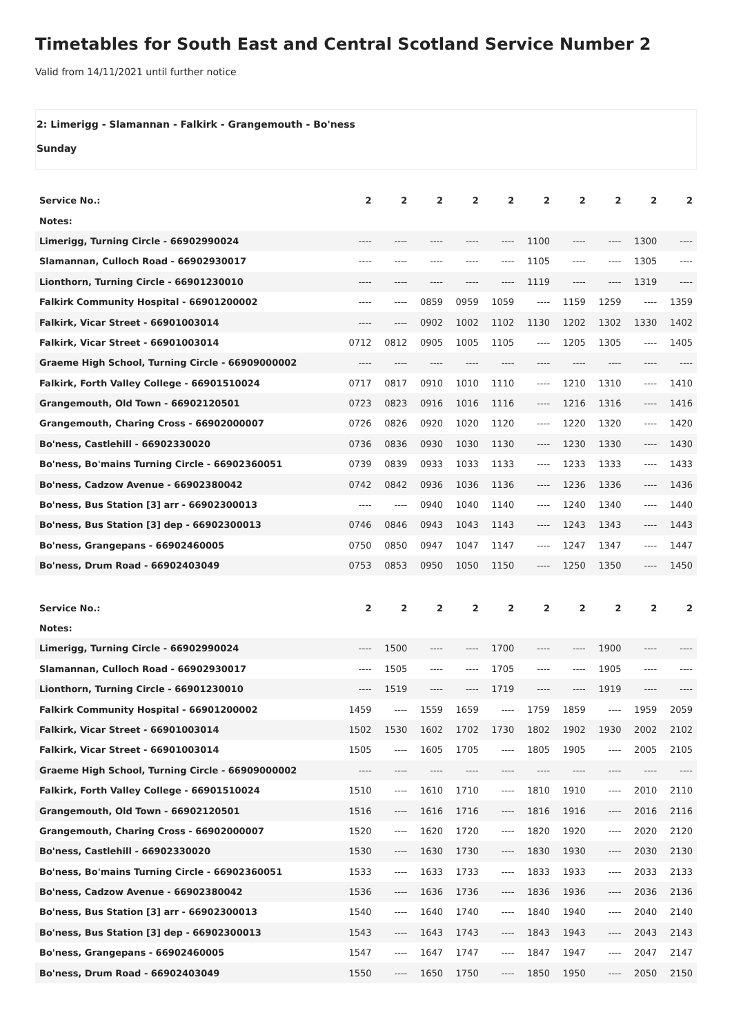Timetables for South East and Central Scotland Service Number 2
Valid from 14/11/2021 until further notice
2: Limerigg - Slamannan - Falkirk - Grangemouth - Bo'ness
Sunday
| Service No.: | 2 | 2 | 2 | 2 | 2 | 2 | 2 | 2 | 2 | 2 |
| --- | --- | --- | --- | --- | --- | --- | --- | --- | --- | --- |
| Notes: | | | | | | | | | | |
| Limerigg, Turning Circle - 66902990024 | ---- | ---- | ---- | ---- | ---- | 1100 | ---- | ---- | 1300 | ---- |
| Slamannan, Culloch Road - 66902930017 | ---- | ---- | ---- | ---- | ---- | 1105 | ---- | ---- | 1305 | ---- |
| Lionthorn, Turning Circle - 66901230010 | ---- | ---- | ---- | ---- | ---- | 1119 | ---- | ---- | 1319 | ---- |
| Falkirk Community Hospital - 66901200002 | ---- | ---- | 0859 | 0959 | 1059 | ---- | 1159 | 1259 | ---- | 1359 |
| Falkirk, Vicar Street - 66901003014 | ---- | ---- | 0902 | 1002 | 1102 | 1130 | 1202 | 1302 | 1330 | 1402 |
| Falkirk, Vicar Street - 66901003014 | 0712 | 0812 | 0905 | 1005 | 1105 | ---- | 1205 | 1305 | ---- | 1405 |
| Graeme High School, Turning Circle - 66909000002 | ---- | ---- | ---- | ---- | ---- | ---- | ---- | ---- | ---- | ---- |
| Falkirk, Forth Valley College - 66901510024 | 0717 | 0817 | 0910 | 1010 | 1110 | ---- | 1210 | 1310 | ---- | 1410 |
| Grangemouth, Old Town - 66902120501 | 0723 | 0823 | 0916 | 1016 | 1116 | ---- | 1216 | 1316 | ---- | 1416 |
| Grangemouth, Charing Cross - 66902000007 | 0726 | 0826 | 0920 | 1020 | 1120 | ---- | 1220 | 1320 | ---- | 1420 |
| Bo'ness, Castlehill - 66902330020 | 0736 | 0836 | 0930 | 1030 | 1130 | ---- | 1230 | 1330 | ---- | 1430 |
| Bo'ness, Bo'mains Turning Circle - 66902360051 | 0739 | 0839 | 0933 | 1033 | 1133 | ---- | 1233 | 1333 | ---- | 1433 |
| Bo'ness, Cadzow Avenue - 66902380042 | 0742 | 0842 | 0936 | 1036 | 1136 | ---- | 1236 | 1336 | ---- | 1436 |
| Bo'ness, Bus Station [3] arr - 66902300013 | ---- | ---- | 0940 | 1040 | 1140 | ---- | 1240 | 1340 | ---- | 1440 |
| Bo'ness, Bus Station [3] dep - 66902300013 | 0746 | 0846 | 0943 | 1043 | 1143 | ---- | 1243 | 1343 | ---- | 1443 |
| Bo'ness, Grangepans - 66902460005 | 0750 | 0850 | 0947 | 1047 | 1147 | ---- | 1247 | 1347 | ---- | 1447 |
| Bo'ness, Drum Road - 66902403049 | 0753 | 0853 | 0950 | 1050 | 1150 | ---- | 1250 | 1350 | ---- | 1450 |
| Service No.: | 2 | 2 | 2 | 2 | 2 | 2 | 2 | 2 | 2 | 2 |
| --- | --- | --- | --- | --- | --- | --- | --- | --- | --- | --- |
| Notes: | | | | | | | | | | |
| Limerigg, Turning Circle - 66902990024 | ---- | 1500 | ---- | ---- | 1700 | ---- | ---- | 1900 | ---- | ---- |
| Slamannan, Culloch Road - 66902930017 | ---- | 1505 | ---- | ---- | 1705 | ---- | ---- | 1905 | ---- | ---- |
| Lionthorn, Turning Circle - 66901230010 | ---- | 1519 | ---- | ---- | 1719 | ---- | ---- | 1919 | ---- | ---- |
| Falkirk Community Hospital - 66901200002 | 1459 | ---- | 1559 | 1659 | ---- | 1759 | 1859 | ---- | 1959 | 2059 |
| Falkirk, Vicar Street - 66901003014 | 1502 | 1530 | 1602 | 1702 | 1730 | 1802 | 1902 | 1930 | 2002 | 2102 |
| Falkirk, Vicar Street - 66901003014 | 1505 | ---- | 1605 | 1705 | ---- | 1805 | 1905 | ---- | 2005 | 2105 |
| Graeme High School, Turning Circle - 66909000002 | ---- | ---- | ---- | ---- | ---- | ---- | ---- | ---- | ---- | ---- |
| Falkirk, Forth Valley College - 66901510024 | 1510 | ---- | 1610 | 1710 | ---- | 1810 | 1910 | ---- | 2010 | 2110 |
| Grangemouth, Old Town - 66902120501 | 1516 | ---- | 1616 | 1716 | ---- | 1816 | 1916 | ---- | 2016 | 2116 |
| Grangemouth, Charing Cross - 66902000007 | 1520 | ---- | 1620 | 1720 | ---- | 1820 | 1920 | ---- | 2020 | 2120 |
| Bo'ness, Castlehill - 66902330020 | 1530 | ---- | 1630 | 1730 | ---- | 1830 | 1930 | ---- | 2030 | 2130 |
| Bo'ness, Bo'mains Turning Circle - 66902360051 | 1533 | ---- | 1633 | 1733 | ---- | 1833 | 1933 | ---- | 2033 | 2133 |
| Bo'ness, Cadzow Avenue - 66902380042 | 1536 | ---- | 1636 | 1736 | ---- | 1836 | 1936 | ---- | 2036 | 2136 |
| Bo'ness, Bus Station [3] arr - 66902300013 | 1540 | ---- | 1640 | 1740 | ---- | 1840 | 1940 | ---- | 2040 | 2140 |
| Bo'ness, Bus Station [3] dep - 66902300013 | 1543 | ---- | 1643 | 1743 | ---- | 1843 | 1943 | ---- | 2043 | 2143 |
| Bo'ness, Grangepans - 66902460005 | 1547 | ---- | 1647 | 1747 | ---- | 1847 | 1947 | ---- | 2047 | 2147 |
| Bo'ness, Drum Road - 66902403049 | 1550 | ---- | 1650 | 1750 | ---- | 1850 | 1950 | ---- | 2050 | 2150 |